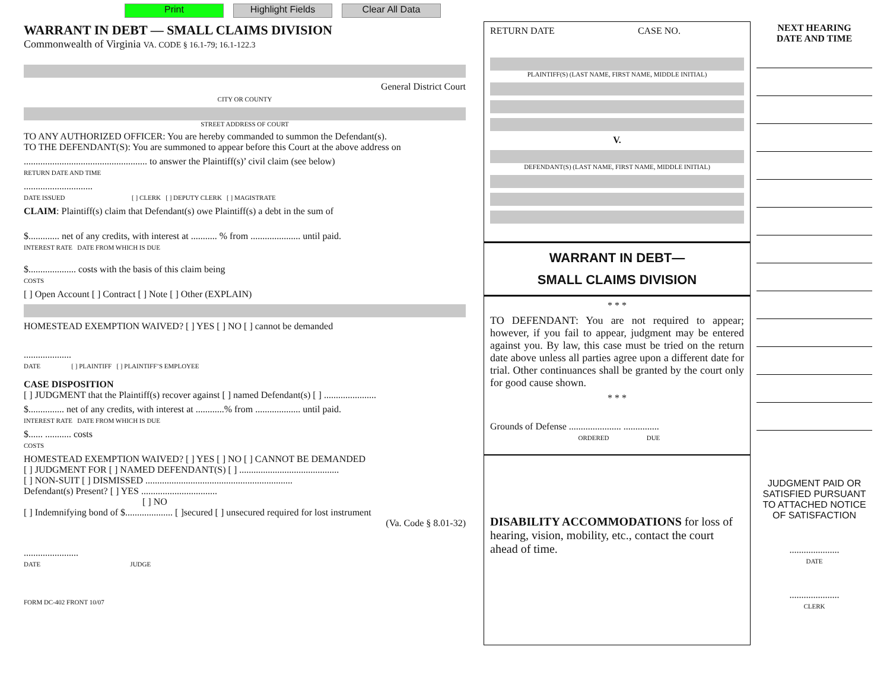Print Highlight Fields Clear All Data
WARRANT IN DEBT — SMALL CLAIMS DIVISION
Commonwealth of Virginia VA. CODE § 16.1-79; 16.1-122.3
General District Court
CITY OR COUNTY
STREET ADDRESS OF COURT
TO ANY AUTHORIZED OFFICER: You are hereby commanded to summon the Defendant(s).
TO THE DEFENDANT(S): You are summoned to appear before this Court at the above address on
.................................................... to answer the Plaintiff(s)’ civil claim (see below)
RETURN DATE AND TIME
.............................
DATE ISSUED [ ] CLERK [ ] DEPUTY CLERK [ ] MAGISTRATE
CLAIM: Plaintiff(s) claim that Defendant(s) owe Plaintiff(s) a debt in the sum of
$............. net of any credits, with interest at ........... % from ..................... until paid.
INTEREST RATE DATE FROM WHICH IS DUE
$.................... costs with the basis of this claim being
COSTS
[ ] Open Account [ ] Contract [ ] Note [ ] Other (EXPLAIN)
HOMESTEAD EXEMPTION WAIVED? [ ] YES [ ] NO [ ] cannot be demanded
....................
DATE [ ] PLAINTIFF [ ] PLAINTIFF’S EMPLOYEE
CASE DISPOSITION
[ ] JUDGMENT that the Plaintiff(s) recover against [ ] named Defendant(s) [ ] ......................
$............... net of any credits, with interest at ............% from ................... until paid.
INTEREST RATE DATE FROM WHICH IS DUE
$...... ........... costs
COSTS
HOMESTEAD EXEMPTION WAIVED? [ ] YES [ ] NO [ ] CANNOT BE DEMANDED
[ ] JUDGMENT FOR [ ] NAMED DEFENDANT(S) [ ] ..........................................
[ ] NON-SUIT [ ] DISMISSED ..............................................................
Defendant(s) Present? [ ] YES ................................
[ ] NO
[ ] Indemnifying bond of $.................... [ ]secured [ ] unsecured required for lost instrument
(Va. Code § 8.01-32)
.......................
DATE JUDGE
FORM DC-402 FRONT 10/07
RETURN DATE CASE NO.
PLAINTIFF(S) (LAST NAME, FIRST NAME, MIDDLE INITIAL)
V.
DEFENDANT(S) (LAST NAME, FIRST NAME, MIDDLE INITIAL)
WARRANT IN DEBT—
SMALL CLAIMS DIVISION
* * *
TO DEFENDANT: You are not required to appear; however, if you fail to appear, judgment may be entered against you. By law, this case must be tried on the return date above unless all parties agree upon a different date for trial. Other continuances shall be granted by the court only for good cause shown.
* * *
Grounds of Defense ...................... ...............
ORDERED DUE
DISABILITY ACCOMMODATIONS for loss of hearing, vision, mobility, etc., contact the court ahead of time.
NEXT HEARING
DATE AND TIME
JUDGMENT PAID OR SATISFIED PURSUANT TO ATTACHED NOTICE OF SATISFACTION
.....................
DATE
.....................
CLERK